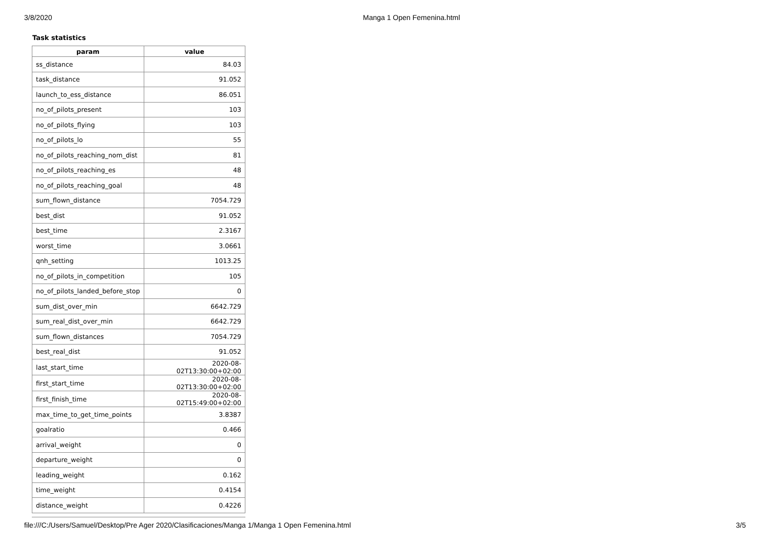3/8/2020 Manga 1 Open Femenina.html
Task statistics
| param | value |
| --- | --- |
| ss_distance | 84.03 |
| task_distance | 91.052 |
| launch_to_ess_distance | 86.051 |
| no_of_pilots_present | 103 |
| no_of_pilots_flying | 103 |
| no_of_pilots_lo | 55 |
| no_of_pilots_reaching_nom_dist | 81 |
| no_of_pilots_reaching_es | 48 |
| no_of_pilots_reaching_goal | 48 |
| sum_flown_distance | 7054.729 |
| best_dist | 91.052 |
| best_time | 2.3167 |
| worst_time | 3.0661 |
| qnh_setting | 1013.25 |
| no_of_pilots_in_competition | 105 |
| no_of_pilots_landed_before_stop | 0 |
| sum_dist_over_min | 6642.729 |
| sum_real_dist_over_min | 6642.729 |
| sum_flown_distances | 7054.729 |
| best_real_dist | 91.052 |
| last_start_time | 2020-08-02T13:30:00+02:00 |
| first_start_time | 2020-08-02T13:30:00+02:00 |
| first_finish_time | 2020-08-02T15:49:00+02:00 |
| max_time_to_get_time_points | 3.8387 |
| goalratio | 0.466 |
| arrival_weight | 0 |
| departure_weight | 0 |
| leading_weight | 0.162 |
| time_weight | 0.4154 |
| distance_weight | 0.4226 |
file:///C:/Users/Samuel/Desktop/Pre Ager 2020/Clasificaciones/Manga 1/Manga 1 Open Femenina.html 3/5